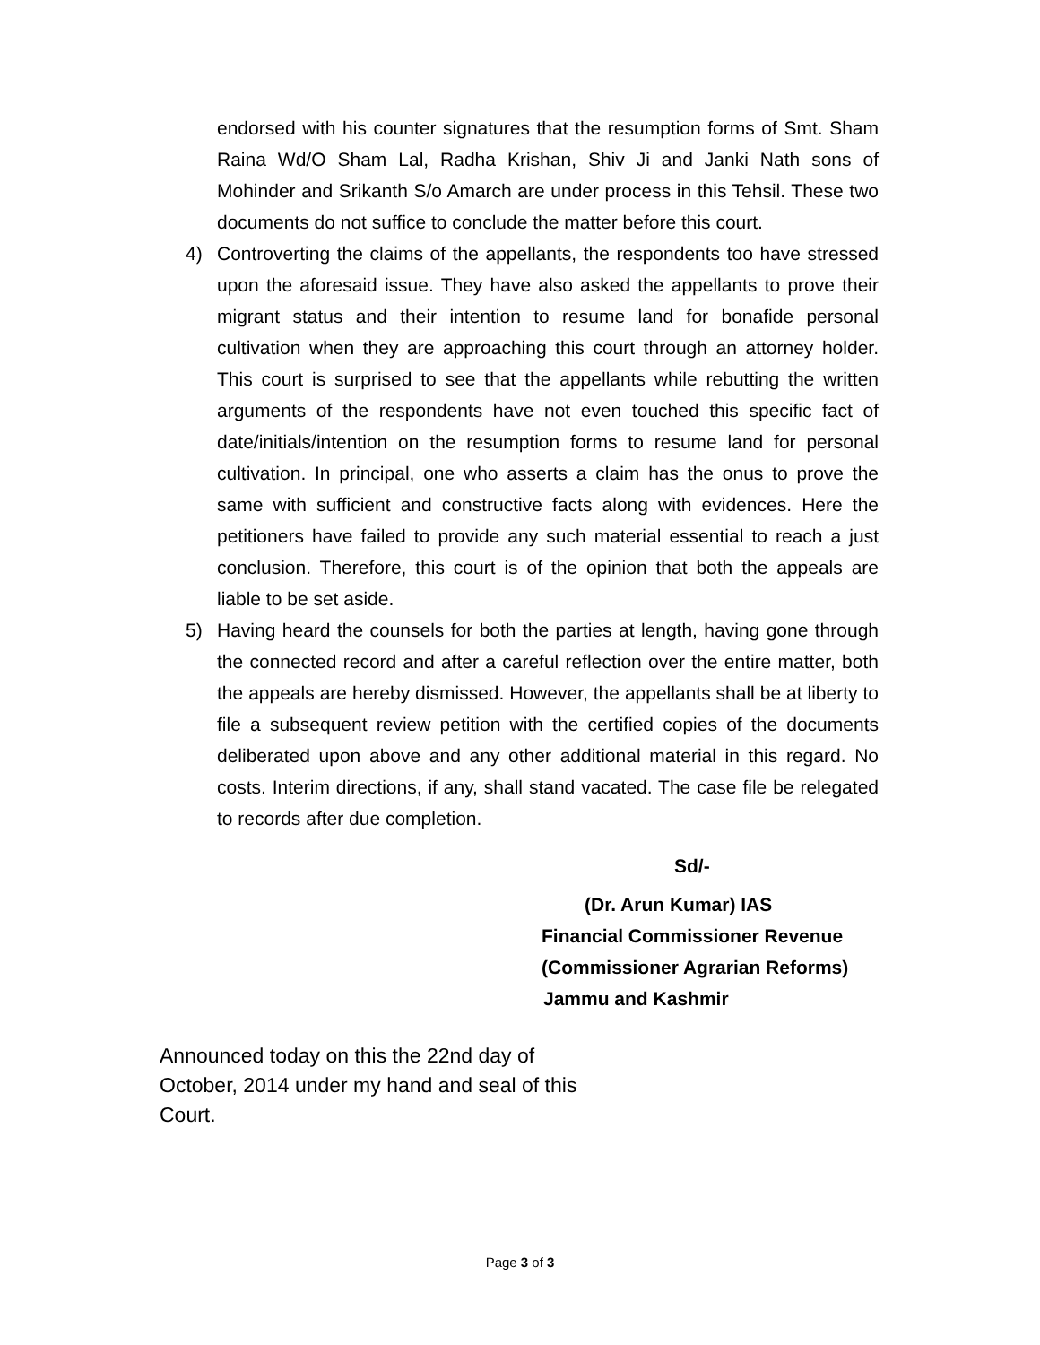endorsed with his counter signatures that the resumption forms of Smt. Sham Raina Wd/O Sham Lal, Radha Krishan, Shiv Ji and Janki Nath sons of Mohinder and Srikanth S/o Amarch are under process in this Tehsil. These two documents do not suffice to conclude the matter before this court.
4) Controverting the claims of the appellants, the respondents too have stressed upon the aforesaid issue. They have also asked the appellants to prove their migrant status and their intention to resume land for bonafide personal cultivation when they are approaching this court through an attorney holder. This court is surprised to see that the appellants while rebutting the written arguments of the respondents have not even touched this specific fact of date/initials/intention on the resumption forms to resume land for personal cultivation. In principal, one who asserts a claim has the onus to prove the same with sufficient and constructive facts along with evidences. Here the petitioners have failed to provide any such material essential to reach a just conclusion. Therefore, this court is of the opinion that both the appeals are liable to be set aside.
5) Having heard the counsels for both the parties at length, having gone through the connected record and after a careful reflection over the entire matter, both the appeals are hereby dismissed. However, the appellants shall be at liberty to file a subsequent review petition with the certified copies of the documents deliberated upon above and any other additional material in this regard. No costs. Interim directions, if any, shall stand vacated. The case file be relegated to records after due completion.
Sd/-
(Dr. Arun Kumar) IAS
Financial Commissioner Revenue
(Commissioner Agrarian Reforms)
Jammu and Kashmir
Announced today on this the 22nd day of October, 2014 under my hand and seal of this Court.
Page 3 of 3